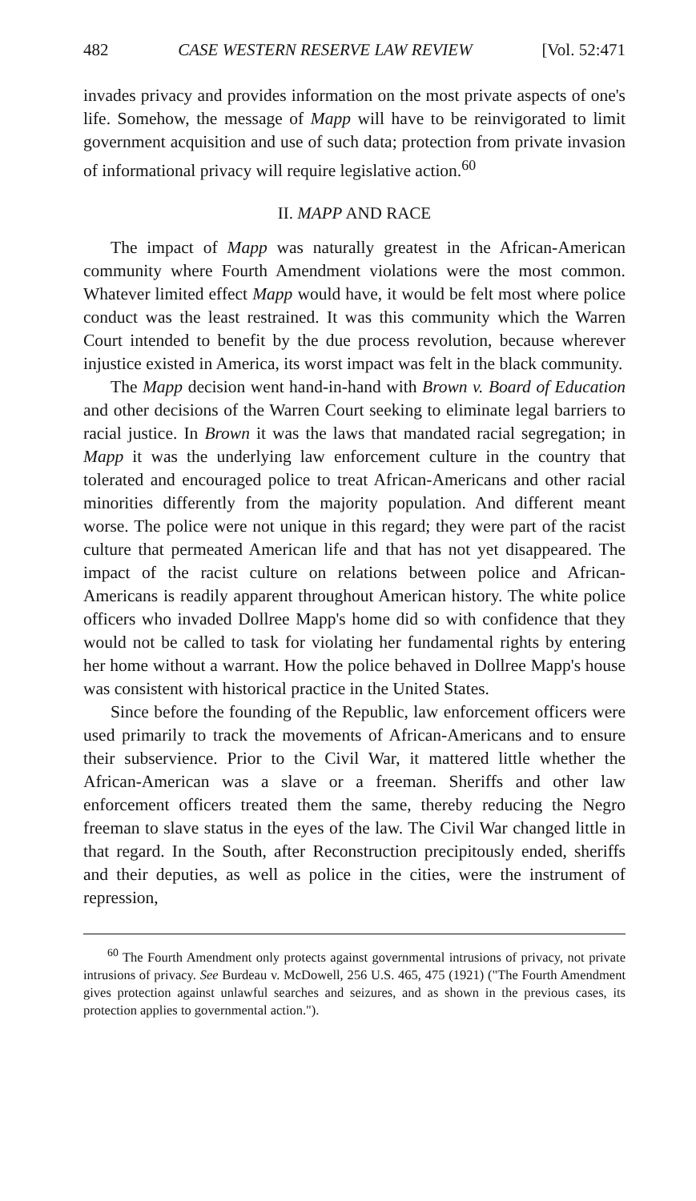482 CASE WESTERN RESERVE LAW REVIEW [Vol. 52:471
invades privacy and provides information on the most private aspects of one's life. Somehow, the message of Mapp will have to be reinvigorated to limit government acquisition and use of such data; protection from private invasion of informational privacy will require legislative action.<sup>60</sup>
II. MAPP AND RACE
The impact of Mapp was naturally greatest in the African-American community where Fourth Amendment violations were the most common. Whatever limited effect Mapp would have, it would be felt most where police conduct was the least restrained. It was this community which the Warren Court intended to benefit by the due process revolution, because wherever injustice existed in America, its worst impact was felt in the black community.
The Mapp decision went hand-in-hand with Brown v. Board of Education and other decisions of the Warren Court seeking to eliminate legal barriers to racial justice. In Brown it was the laws that mandated racial segregation; in Mapp it was the underlying law enforcement culture in the country that tolerated and encouraged police to treat African-Americans and other racial minorities differently from the majority population. And different meant worse. The police were not unique in this regard; they were part of the racist culture that permeated American life and that has not yet disappeared. The impact of the racist culture on relations between police and African-Americans is readily apparent throughout American history. The white police officers who invaded Dollree Mapp's home did so with confidence that they would not be called to task for violating her fundamental rights by entering her home without a warrant. How the police behaved in Dollree Mapp's house was consistent with historical practice in the United States.
Since before the founding of the Republic, law enforcement officers were used primarily to track the movements of African-Americans and to ensure their subservience. Prior to the Civil War, it mattered little whether the African-American was a slave or a freeman. Sheriffs and other law enforcement officers treated them the same, thereby reducing the Negro freeman to slave status in the eyes of the law. The Civil War changed little in that regard. In the South, after Reconstruction precipitously ended, sheriffs and their deputies, as well as police in the cities, were the instrument of repression,
<sup>60</sup> The Fourth Amendment only protects against governmental intrusions of privacy, not private intrusions of privacy. See Burdeau v. McDowell, 256 U.S. 465, 475 (1921) ("The Fourth Amendment gives protection against unlawful searches and seizures, and as shown in the previous cases, its protection applies to governmental action.").